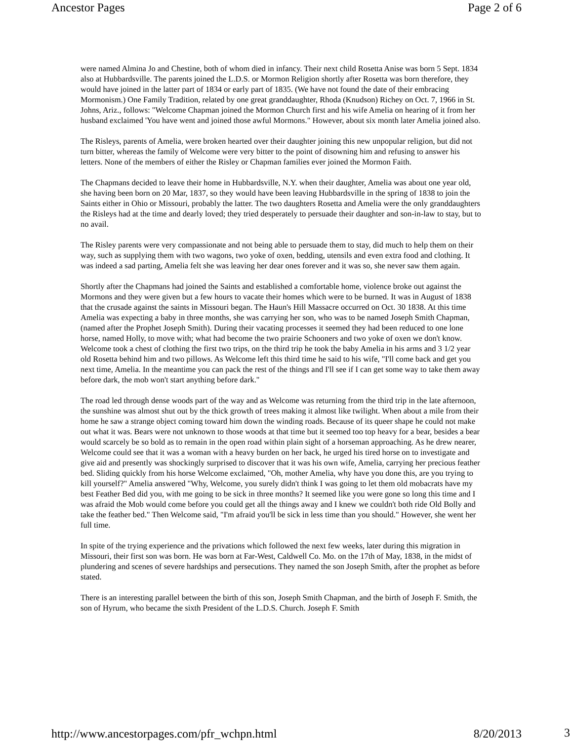Ancestor Pages Page 2 of 6
were named Almina Jo and Chestine, both of whom died in infancy. Their next child Rosetta Anise was born 5 Sept. 1834 also at Hubbardsville. The parents joined the L.D.S. or Mormon Religion shortly after Rosetta was born therefore, they would have joined in the latter part of 1834 or early part of 1835. (We have not found the date of their embracing Mormonism.) One Family Tradition, related by one great granddaughter, Rhoda (Knudson) Richey on Oct. 7, 1966 in St. Johns, Ariz., follows: "Welcome Chapman joined the Mormon Church first and his wife Amelia on hearing of it from her husband exclaimed 'You have went and joined those awful Mormons." However, about six month later Amelia joined also.
The Risleys, parents of Amelia, were broken hearted over their daughter joining this new unpopular religion, but did not turn bitter, whereas the family of Welcome were very bitter to the point of disowning him and refusing to answer his letters. None of the members of either the Risley or Chapman families ever joined the Mormon Faith.
The Chapmans decided to leave their home in Hubbardsville, N.Y. when their daughter, Amelia was about one year old, she having been born on 20 Mar, 1837, so they would have been leaving Hubbardsville in the spring of 1838 to join the Saints either in Ohio or Missouri, probably the latter. The two daughters Rosetta and Amelia were the only granddaughters the Risleys had at the time and dearly loved; they tried desperately to persuade their daughter and son-in-law to stay, but to no avail.
The Risley parents were very compassionate and not being able to persuade them to stay, did much to help them on their way, such as supplying them with two wagons, two yoke of oxen, bedding, utensils and even extra food and clothing. It was indeed a sad parting, Amelia felt she was leaving her dear ones forever and it was so, she never saw them again.
Shortly after the Chapmans had joined the Saints and established a comfortable home, violence broke out against the Mormons and they were given but a few hours to vacate their homes which were to be burned. It was in August of 1838 that the crusade against the saints in Missouri began. The Haun's Hill Massacre occurred on Oct. 30 1838. At this time Amelia was expecting a baby in three months, she was carrying her son, who was to be named Joseph Smith Chapman, (named after the Prophet Joseph Smith). During their vacating processes it seemed they had been reduced to one lone horse, named Holly, to move with; what had become the two prairie Schooners and two yoke of oxen we don't know. Welcome took a chest of clothing the first two trips, on the third trip he took the baby Amelia in his arms and 3 1/2 year old Rosetta behind him and two pillows. As Welcome left this third time he said to his wife, "I'll come back and get you next time, Amelia. In the meantime you can pack the rest of the things and I'll see if I can get some way to take them away before dark, the mob won't start anything before dark."
The road led through dense woods part of the way and as Welcome was returning from the third trip in the late afternoon, the sunshine was almost shut out by the thick growth of trees making it almost like twilight. When about a mile from their home he saw a strange object coming toward him down the winding roads. Because of its queer shape he could not make out what it was. Bears were not unknown to those woods at that time but it seemed too top heavy for a bear, besides a bear would scarcely be so bold as to remain in the open road within plain sight of a horseman approaching. As he drew nearer, Welcome could see that it was a woman with a heavy burden on her back, he urged his tired horse on to investigate and give aid and presently was shockingly surprised to discover that it was his own wife, Amelia, carrying her precious feather bed. Sliding quickly from his horse Welcome exclaimed, "Oh, mother Amelia, why have you done this, are you trying to kill yourself?" Amelia answered "Why, Welcome, you surely didn't think I was going to let them old mobacrats have my best Feather Bed did you, with me going to be sick in three months? It seemed like you were gone so long this time and I was afraid the Mob would come before you could get all the things away and I knew we couldn't both ride Old Bolly and take the feather bed." Then Welcome said, "I'm afraid you'll be sick in less time than you should." However, she went her full time.
In spite of the trying experience and the privations which followed the next few weeks, later during this migration in Missouri, their first son was born. He was born at Far-West, Caldwell Co. Mo. on the 17th of May, 1838, in the midst of plundering and scenes of severe hardships and persecutions. They named the son Joseph Smith, after the prophet as before stated.
There is an interesting parallel between the birth of this son, Joseph Smith Chapman, and the birth of Joseph F. Smith, the son of Hyrum, who became the sixth President of the L.D.S. Church. Joseph F. Smith
http://www.ancestorpages.com/pfr_wchpn.html 8/20/2013
3